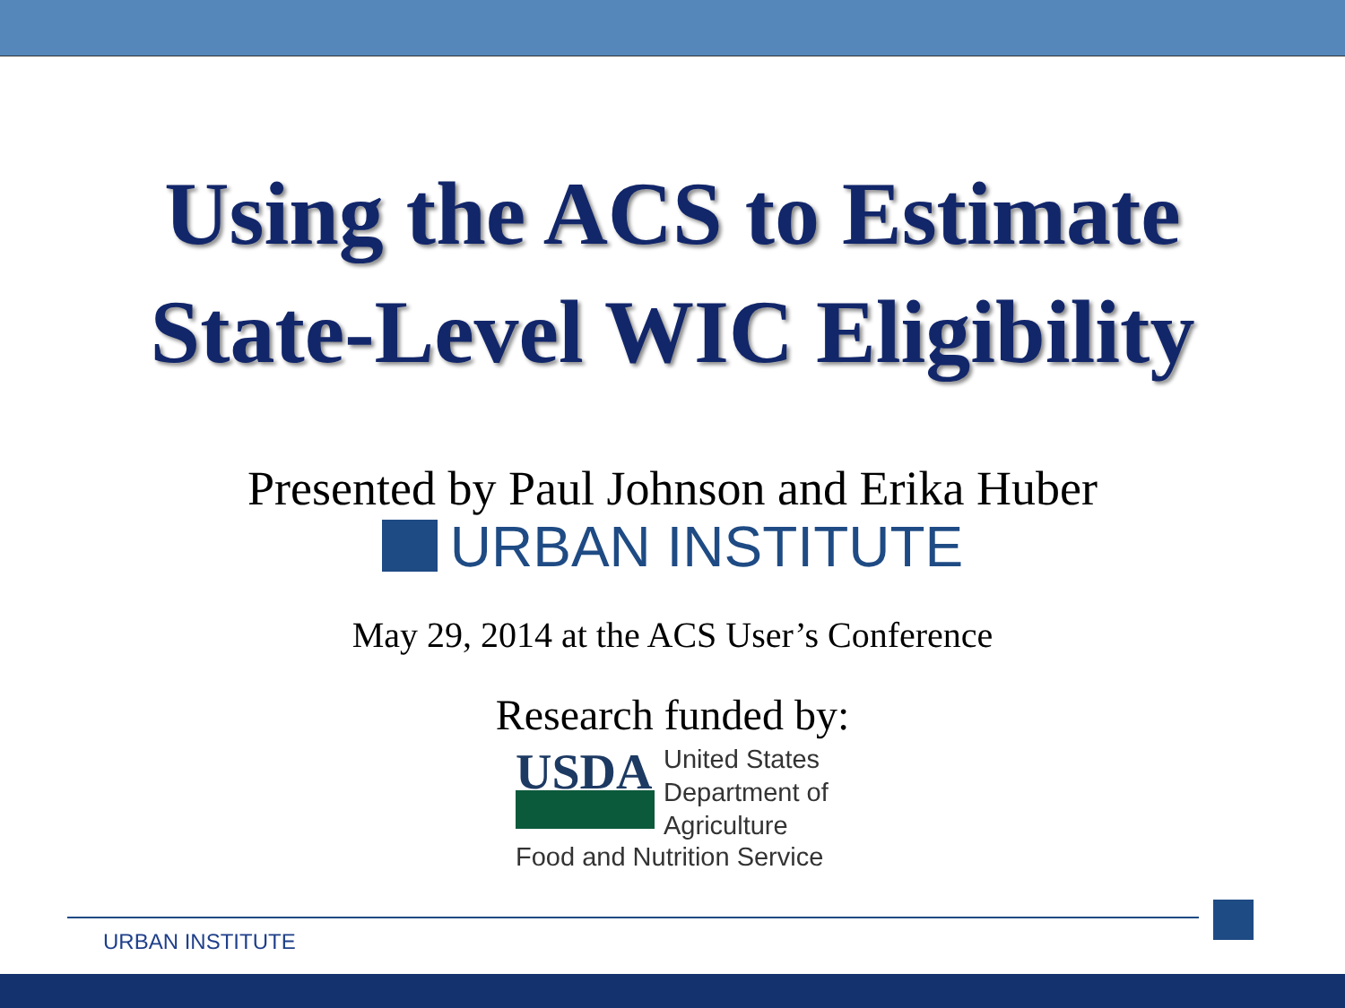Using the ACS to Estimate
State-Level WIC Eligibility
Presented by Paul Johnson and Erika Huber
URBAN INSTITUTE
May 29, 2014 at the ACS User’s Conference
Research funded by:
USDA
United States
Department of
Agriculture
Food and Nutrition Service
URBAN INSTITUTE